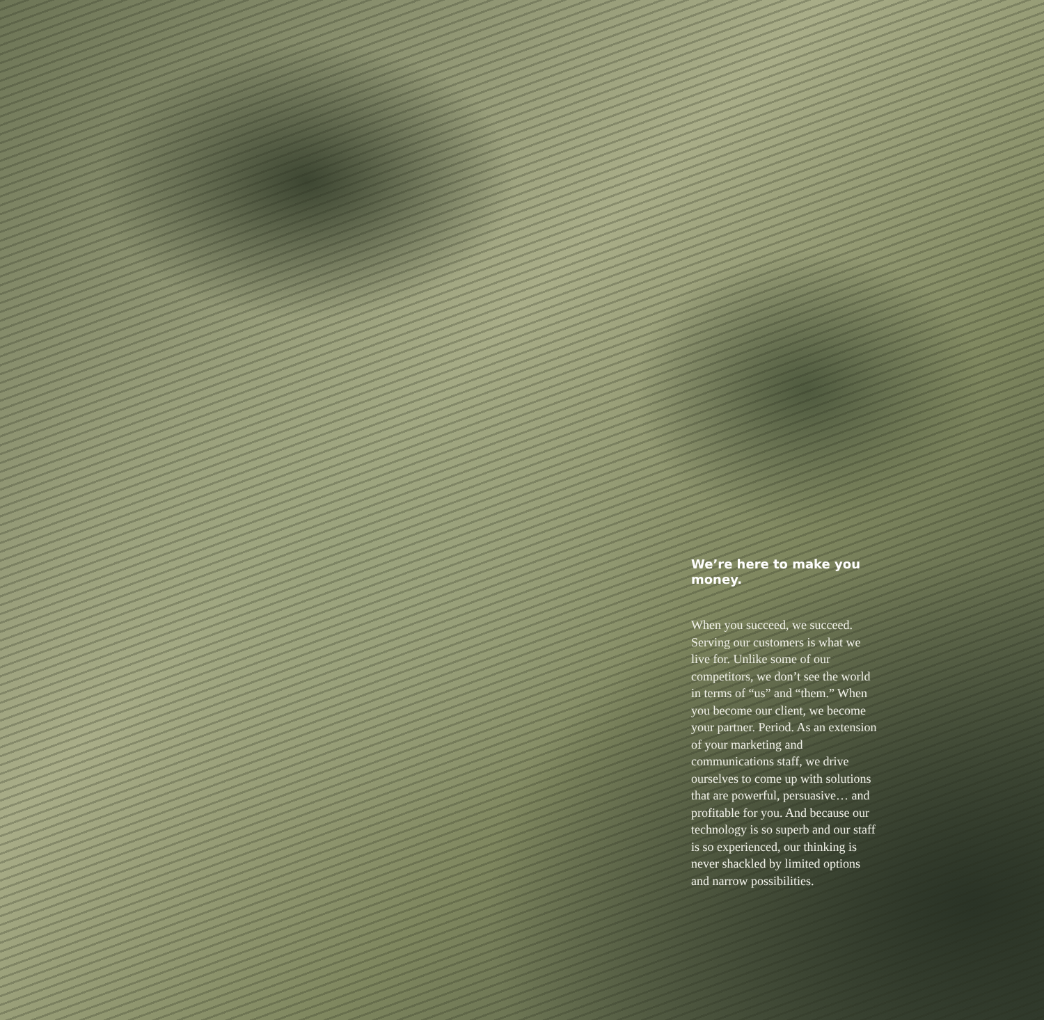We’re here to make you money.
When you succeed, we succeed. Serving our customers is what we live for. Unlike some of our competitors, we don’t see the world in terms of “us” and “them.” When you become our client, we become your partner. Period. As an extension of your marketing and communications staff, we drive ourselves to come up with solutions that are powerful, persuasive… and profitable for you. And because our technology is so superb and our staff is so experienced, our thinking is never shackled by limited options and narrow possibilities.